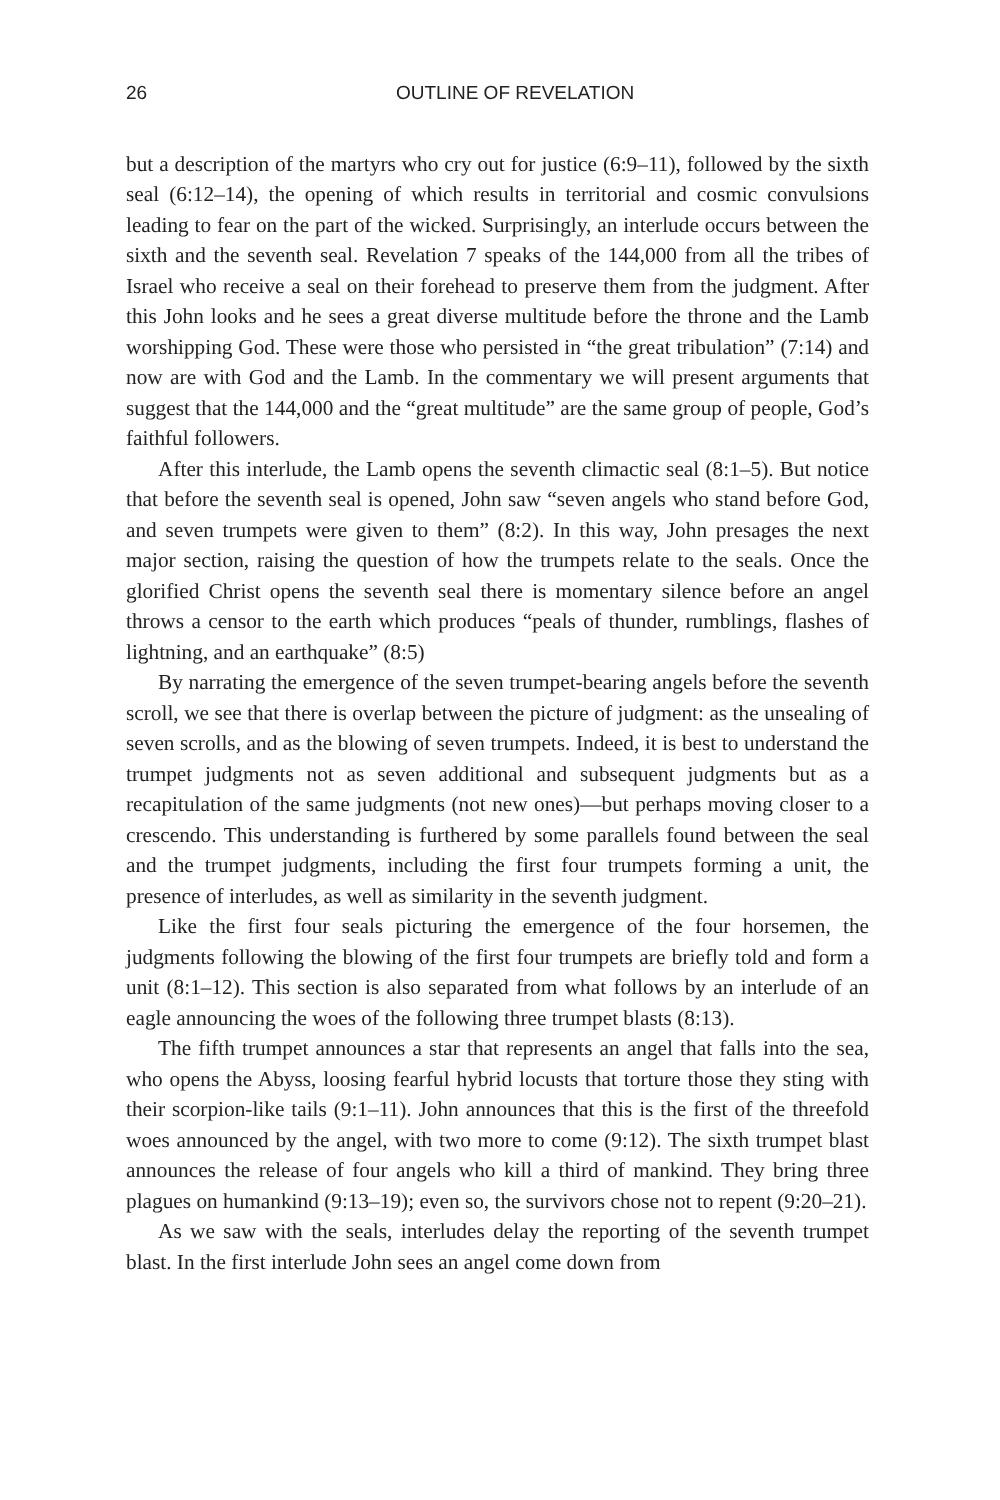26 OUTLINE OF REVELATION
but a description of the martyrs who cry out for justice (6:9–11), followed by the sixth seal (6:12–14), the opening of which results in territorial and cosmic convulsions leading to fear on the part of the wicked. Surprisingly, an interlude occurs between the sixth and the seventh seal. Revelation 7 speaks of the 144,000 from all the tribes of Israel who receive a seal on their forehead to preserve them from the judgment. After this John looks and he sees a great diverse multitude before the throne and the Lamb worshipping God. These were those who persisted in “the great tribulation” (7:14) and now are with God and the Lamb. In the commentary we will present arguments that suggest that the 144,000 and the “great multitude” are the same group of people, God’s faithful followers.
After this interlude, the Lamb opens the seventh climactic seal (8:1–5). But notice that before the seventh seal is opened, John saw “seven angels who stand before God, and seven trumpets were given to them” (8:2). In this way, John presages the next major section, raising the question of how the trumpets relate to the seals. Once the glorified Christ opens the seventh seal there is momentary silence before an angel throws a censor to the earth which produces “peals of thunder, rumblings, flashes of lightning, and an earthquake” (8:5)
By narrating the emergence of the seven trumpet-bearing angels before the seventh scroll, we see that there is overlap between the picture of judgment: as the unsealing of seven scrolls, and as the blowing of seven trumpets. Indeed, it is best to understand the trumpet judgments not as seven additional and subsequent judgments but as a recapitulation of the same judgments (not new ones)—but perhaps moving closer to a crescendo. This understanding is furthered by some parallels found between the seal and the trumpet judgments, including the first four trumpets forming a unit, the presence of interludes, as well as similarity in the seventh judgment.
Like the first four seals picturing the emergence of the four horsemen, the judgments following the blowing of the first four trumpets are briefly told and form a unit (8:1–12). This section is also separated from what follows by an interlude of an eagle announcing the woes of the following three trumpet blasts (8:13).
The fifth trumpet announces a star that represents an angel that falls into the sea, who opens the Abyss, loosing fearful hybrid locusts that torture those they sting with their scorpion-like tails (9:1–11). John announces that this is the first of the threefold woes announced by the angel, with two more to come (9:12). The sixth trumpet blast announces the release of four angels who kill a third of mankind. They bring three plagues on humankind (9:13–19); even so, the survivors chose not to repent (9:20–21).
As we saw with the seals, interludes delay the reporting of the seventh trumpet blast. In the first interlude John sees an angel come down from